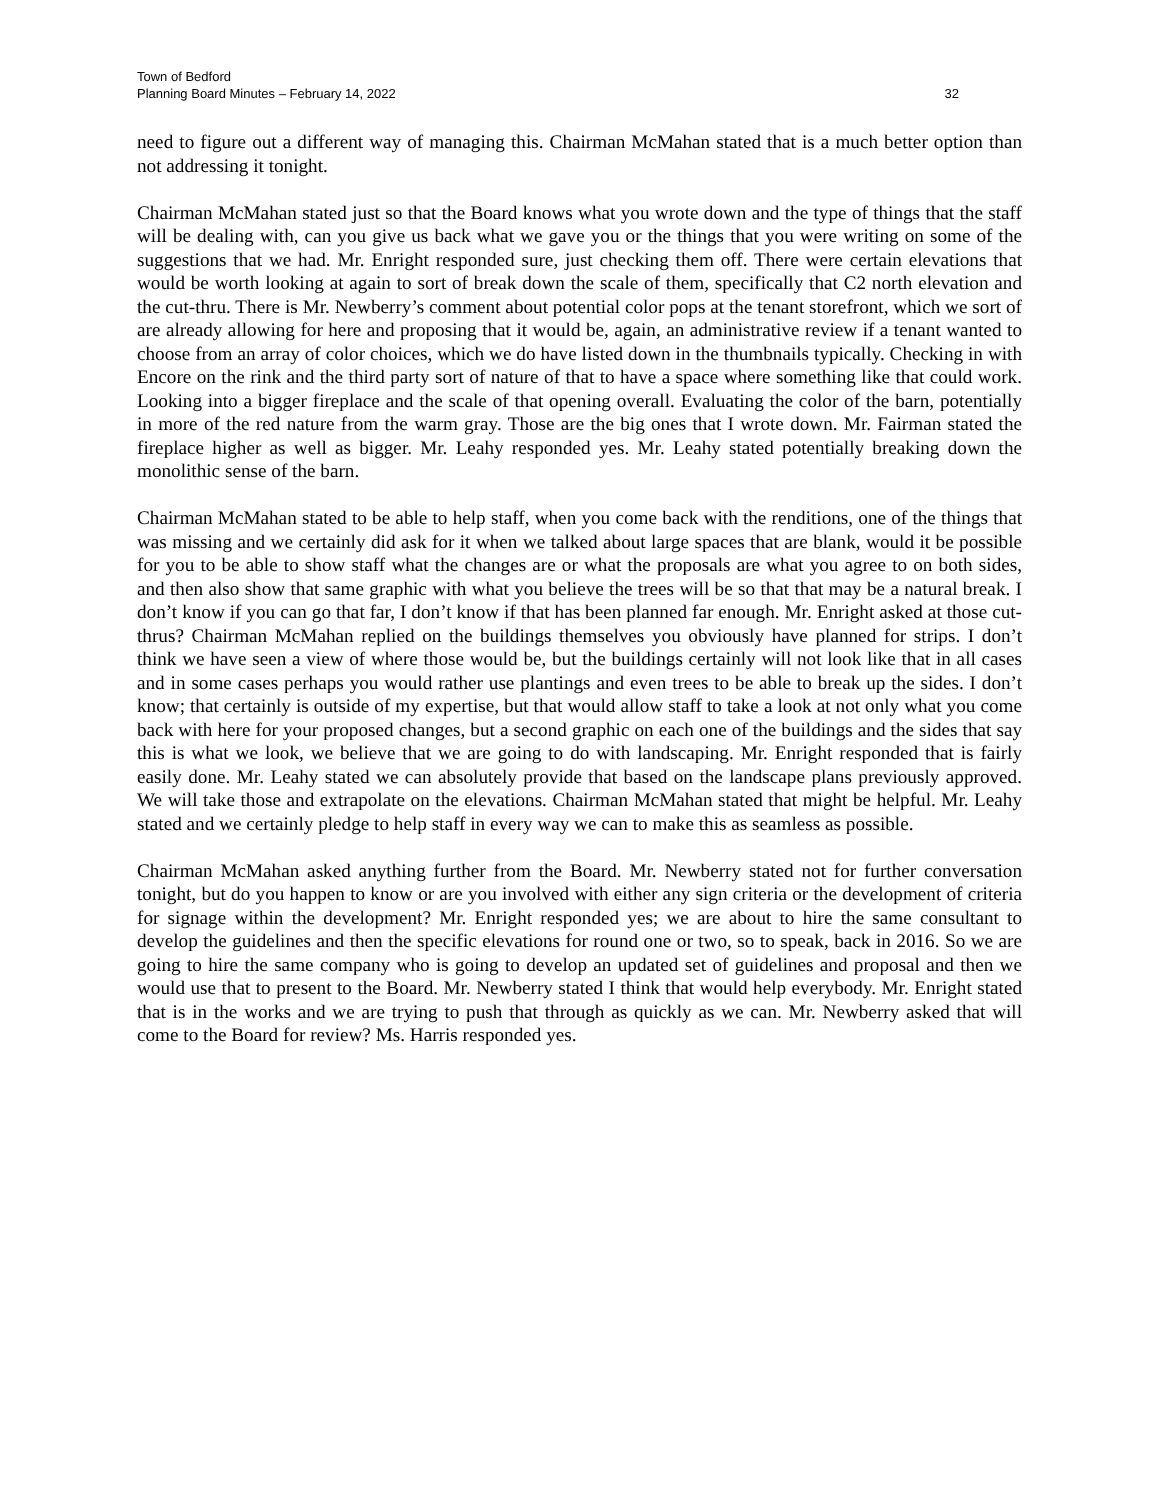Town of Bedford
Planning Board Minutes – February 14, 2022 32
need to figure out a different way of managing this. Chairman McMahan stated that is a much better option than not addressing it tonight.
Chairman McMahan stated just so that the Board knows what you wrote down and the type of things that the staff will be dealing with, can you give us back what we gave you or the things that you were writing on some of the suggestions that we had. Mr. Enright responded sure, just checking them off. There were certain elevations that would be worth looking at again to sort of break down the scale of them, specifically that C2 north elevation and the cut-thru. There is Mr. Newberry’s comment about potential color pops at the tenant storefront, which we sort of are already allowing for here and proposing that it would be, again, an administrative review if a tenant wanted to choose from an array of color choices, which we do have listed down in the thumbnails typically. Checking in with Encore on the rink and the third party sort of nature of that to have a space where something like that could work. Looking into a bigger fireplace and the scale of that opening overall. Evaluating the color of the barn, potentially in more of the red nature from the warm gray. Those are the big ones that I wrote down. Mr. Fairman stated the fireplace higher as well as bigger. Mr. Leahy responded yes. Mr. Leahy stated potentially breaking down the monolithic sense of the barn.
Chairman McMahan stated to be able to help staff, when you come back with the renditions, one of the things that was missing and we certainly did ask for it when we talked about large spaces that are blank, would it be possible for you to be able to show staff what the changes are or what the proposals are what you agree to on both sides, and then also show that same graphic with what you believe the trees will be so that that may be a natural break. I don’t know if you can go that far, I don’t know if that has been planned far enough. Mr. Enright asked at those cut-thrus? Chairman McMahan replied on the buildings themselves you obviously have planned for strips. I don’t think we have seen a view of where those would be, but the buildings certainly will not look like that in all cases and in some cases perhaps you would rather use plantings and even trees to be able to break up the sides. I don’t know; that certainly is outside of my expertise, but that would allow staff to take a look at not only what you come back with here for your proposed changes, but a second graphic on each one of the buildings and the sides that say this is what we look, we believe that we are going to do with landscaping. Mr. Enright responded that is fairly easily done. Mr. Leahy stated we can absolutely provide that based on the landscape plans previously approved. We will take those and extrapolate on the elevations. Chairman McMahan stated that might be helpful. Mr. Leahy stated and we certainly pledge to help staff in every way we can to make this as seamless as possible.
Chairman McMahan asked anything further from the Board. Mr. Newberry stated not for further conversation tonight, but do you happen to know or are you involved with either any sign criteria or the development of criteria for signage within the development? Mr. Enright responded yes; we are about to hire the same consultant to develop the guidelines and then the specific elevations for round one or two, so to speak, back in 2016. So we are going to hire the same company who is going to develop an updated set of guidelines and proposal and then we would use that to present to the Board. Mr. Newberry stated I think that would help everybody. Mr. Enright stated that is in the works and we are trying to push that through as quickly as we can. Mr. Newberry asked that will come to the Board for review? Ms. Harris responded yes.